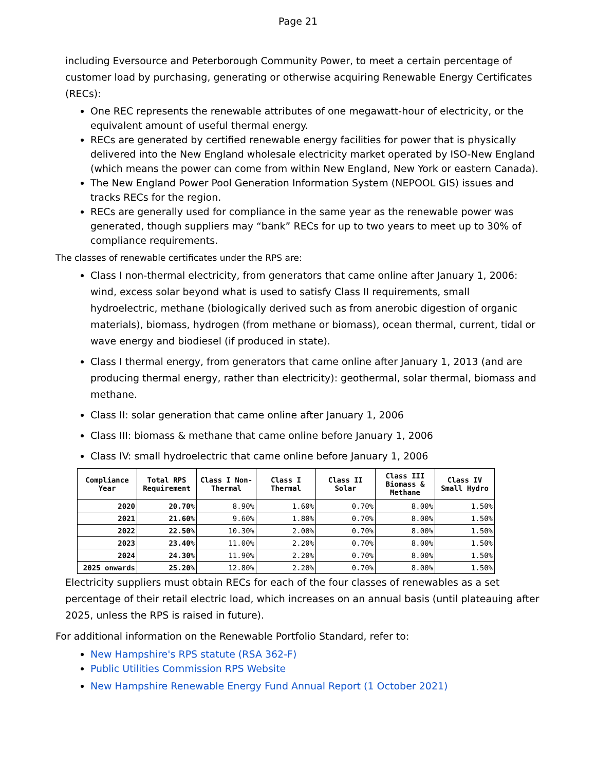Page 21
including Eversource and Peterborough Community Power, to meet a certain percentage of customer load by purchasing, generating or otherwise acquiring Renewable Energy Certificates (RECs):
One REC represents the renewable attributes of one megawatt-hour of electricity, or the equivalent amount of useful thermal energy.
RECs are generated by certified renewable energy facilities for power that is physically delivered into the New England wholesale electricity market operated by ISO-New England (which means the power can come from within New England, New York or eastern Canada).
The New England Power Pool Generation Information System (NEPOOL GIS) issues and tracks RECs for the region.
RECs are generally used for compliance in the same year as the renewable power was generated, though suppliers may “bank” RECs for up to two years to meet up to 30% of compliance requirements.
The classes of renewable certificates under the RPS are:
Class I non-thermal electricity, from generators that came online after January 1, 2006: wind, excess solar beyond what is used to satisfy Class II requirements, small hydroelectric, methane (biologically derived such as from anerobic digestion of organic materials), biomass, hydrogen (from methane or biomass), ocean thermal, current, tidal or wave energy and biodiesel (if produced in state).
Class I thermal energy, from generators that came online after January 1, 2013 (and are producing thermal energy, rather than electricity): geothermal, solar thermal, biomass and methane.
Class II: solar generation that came online after January 1, 2006
Class III: biomass & methane that came online before January 1, 2006
Class IV: small hydroelectric that came online before January 1, 2006
| Compliance Year | Total RPS Requirement | Class I Non-Thermal | Class I Thermal | Class II Solar | Class III Biomass & Methane | Class IV Small Hydro |
| --- | --- | --- | --- | --- | --- | --- |
| 2020 | 20.70% | 8.90% | 1.60% | 0.70% | 8.00% | 1.50% |
| 2021 | 21.60% | 9.60% | 1.80% | 0.70% | 8.00% | 1.50% |
| 2022 | 22.50% | 10.30% | 2.00% | 0.70% | 8.00% | 1.50% |
| 2023 | 23.40% | 11.00% | 2.20% | 0.70% | 8.00% | 1.50% |
| 2024 | 24.30% | 11.90% | 2.20% | 0.70% | 8.00% | 1.50% |
| 2025 onwards | 25.20% | 12.80% | 2.20% | 0.70% | 8.00% | 1.50% |
Electricity suppliers must obtain RECs for each of the four classes of renewables as a set percentage of their retail electric load, which increases on an annual basis (until plateauing after 2025, unless the RPS is raised in future).
For additional information on the Renewable Portfolio Standard, refer to:
New Hampshire's RPS statute (RSA 362-F)
Public Utilities Commission RPS Website
New Hampshire Renewable Energy Fund Annual Report (1 October 2021)